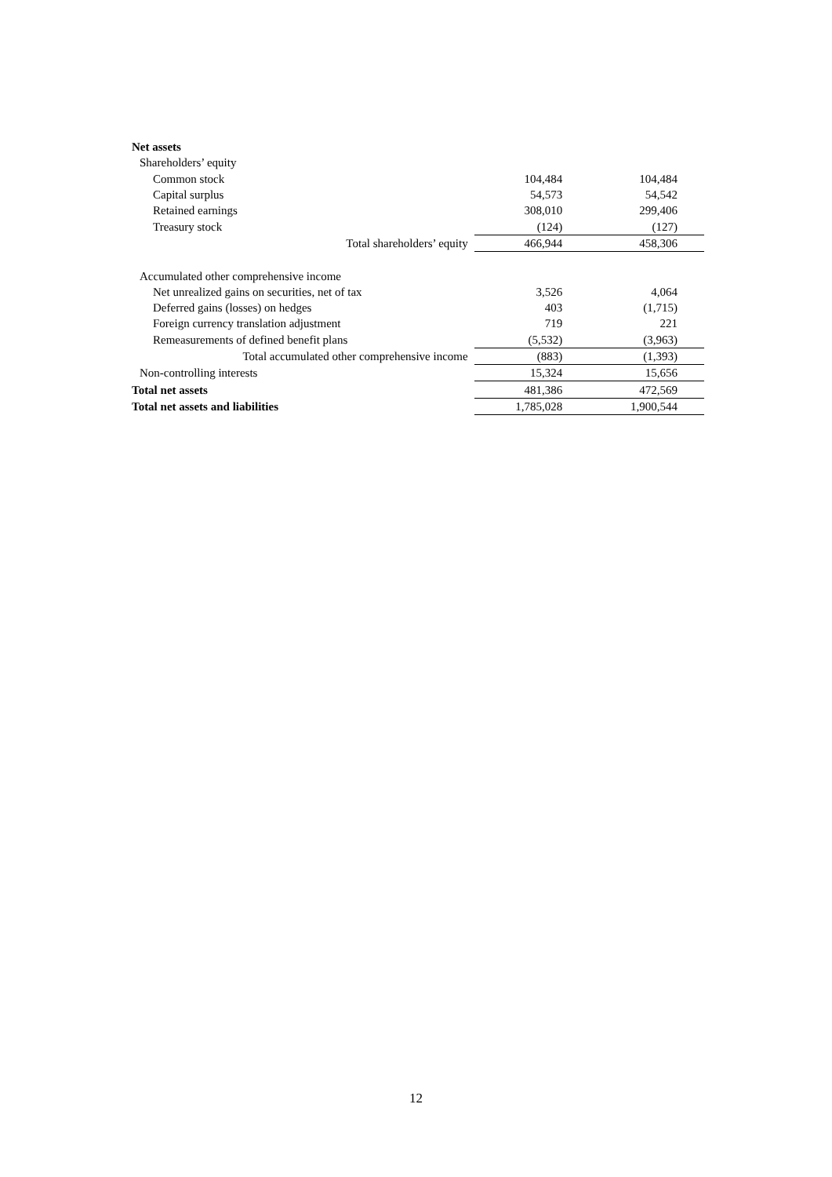| Net assets | | |
| Shareholders’ equity | | |
| Common stock | 104,484 | 104,484 |
| Capital surplus | 54,573 | 54,542 |
| Retained earnings | 308,010 | 299,406 |
| Treasury stock | (124) | (127) |
| Total shareholders’ equity | 466,944 | 458,306 |
| Accumulated other comprehensive income | | |
| Net unrealized gains on securities, net of tax | 3,526 | 4,064 |
| Deferred gains (losses) on hedges | 403 | (1,715) |
| Foreign currency translation adjustment | 719 | 221 |
| Remeasurements of defined benefit plans | (5,532) | (3,963) |
| Total accumulated other comprehensive income | (883) | (1,393) |
| Non-controlling interests | 15,324 | 15,656 |
| Total net assets | 481,386 | 472,569 |
| Total net assets and liabilities | 1,785,028 | 1,900,544 |
12